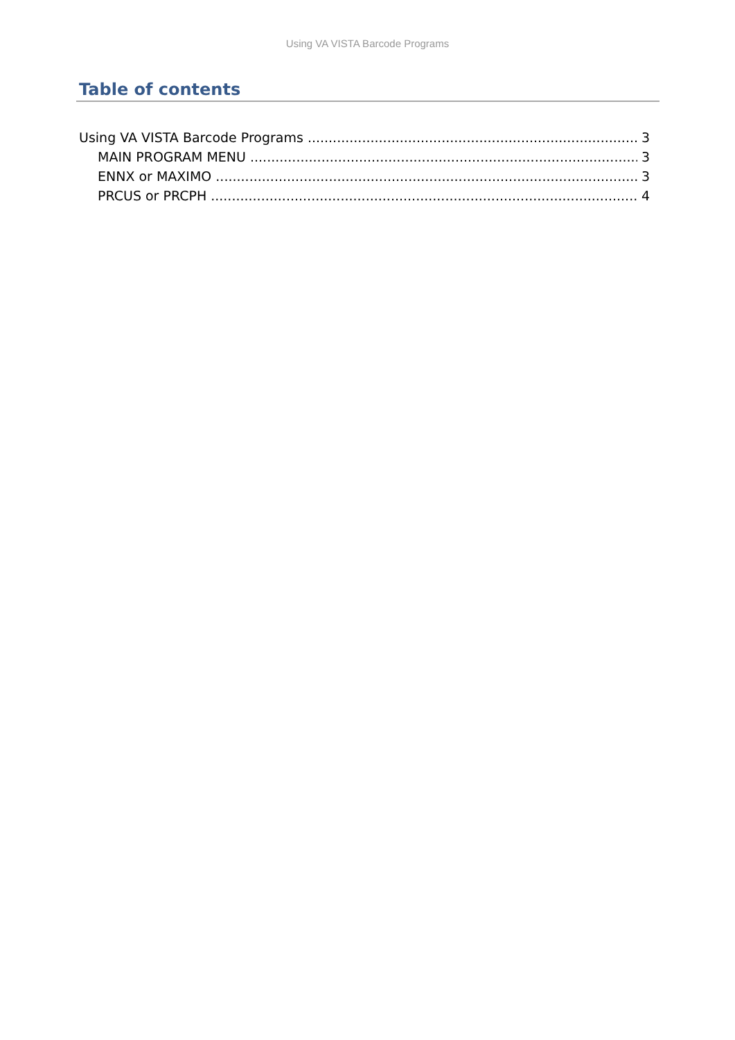Using VA VISTA Barcode Programs
Table of contents
Using VA VISTA Barcode Programs 3
MAIN PROGRAM MENU 3
ENNX or MAXIMO 3
PRCUS or PRCPH 4